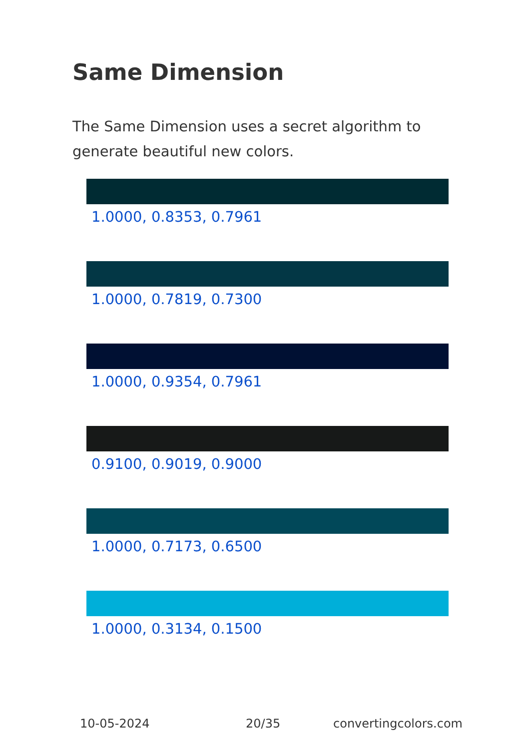Same Dimension
The Same Dimension uses a secret algorithm to generate beautiful new colors.
1.0000, 0.8353, 0.7961
1.0000, 0.7819, 0.7300
1.0000, 0.9354, 0.7961
0.9100, 0.9019, 0.9000
1.0000, 0.7173, 0.6500
1.0000, 0.3134, 0.1500
10-05-2024 20/35 convertingcolors.com